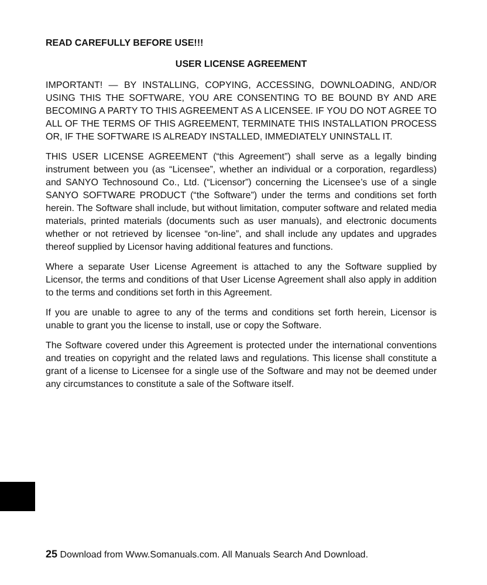READ CAREFULLY BEFORE USE!!!
USER LICENSE AGREEMENT
IMPORTANT! — BY INSTALLING, COPYING, ACCESSING, DOWNLOADING, AND/OR USING THIS THE SOFTWARE, YOU ARE CONSENTING TO BE BOUND BY AND ARE BECOMING A PARTY TO THIS AGREEMENT AS A LICENSEE. IF YOU DO NOT AGREE TO ALL OF THE TERMS OF THIS AGREEMENT, TERMINATE THIS INSTALLATION PROCESS OR, IF THE SOFTWARE IS ALREADY INSTALLED, IMMEDIATELY UNINSTALL IT.
THIS USER LICENSE AGREEMENT (“this Agreement”) shall serve as a legally binding instrument between you (as “Licensee”, whether an individual or a corporation, regardless) and SANYO Technosound Co., Ltd. (“Licensor”) concerning the Licensee’s use of a single SANYO SOFTWARE PRODUCT (“the Software”) under the terms and conditions set forth herein. The Software shall include, but without limitation, computer software and related media materials, printed materials (documents such as user manuals), and electronic documents whether or not retrieved by licensee “on-line”, and shall include any updates and upgrades thereof supplied by Licensor having additional features and functions.
Where a separate User License Agreement is attached to any the Software supplied by Licensor, the terms and conditions of that User License Agreement shall also apply in addition to the terms and conditions set forth in this Agreement.
If you are unable to agree to any of the terms and conditions set forth herein, Licensor is unable to grant you the license to install, use or copy the Software.
The Software covered under this Agreement is protected under the international conventions and treaties on copyright and the related laws and regulations. This license shall constitute a grant of a license to Licensee for a single use of the Software and may not be deemed under any circumstances to constitute a sale of the Software itself.
25 Download from Www.Somanuals.com. All Manuals Search And Download.